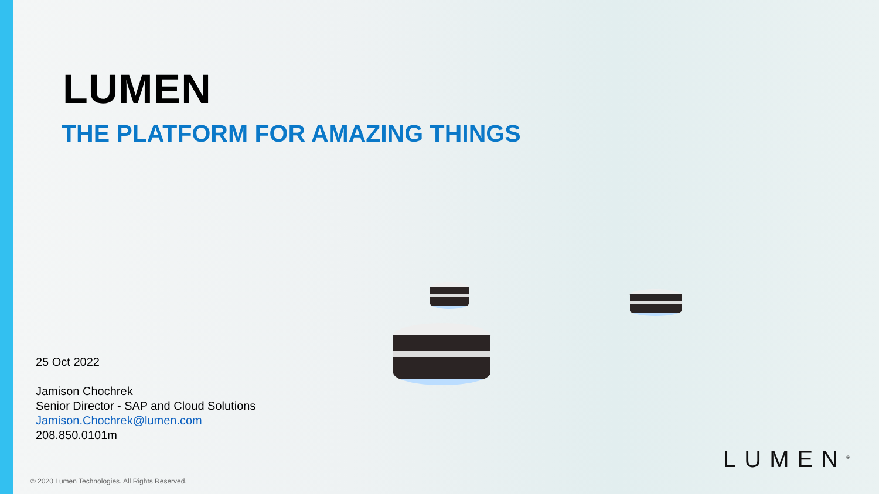LUMEN
THE PLATFORM FOR AMAZING THINGS
25 Oct 2022
Jamison Chochrek
Senior Director - SAP and Cloud Solutions
Jamison.Chochrek@lumen.com
208.850.0101m
LUMEN<sup>®</sup>
© 2020 Lumen Technologies. All Rights Reserved.